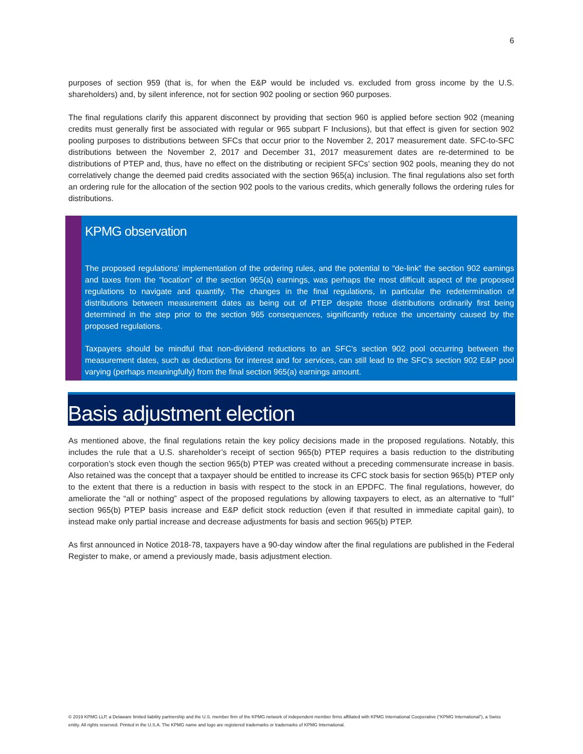6
purposes of section 959 (that is, for when the E&P would be included vs. excluded from gross income by the U.S. shareholders) and, by silent inference, not for section 902 pooling or section 960 purposes.
The final regulations clarify this apparent disconnect by providing that section 960 is applied before section 902 (meaning credits must generally first be associated with regular or 965 subpart F Inclusions), but that effect is given for section 902 pooling purposes to distributions between SFCs that occur prior to the November 2, 2017 measurement date. SFC-to-SFC distributions between the November 2, 2017 and December 31, 2017 measurement dates are re-determined to be distributions of PTEP and, thus, have no effect on the distributing or recipient SFCs’ section 902 pools, meaning they do not correlatively change the deemed paid credits associated with the section 965(a) inclusion. The final regulations also set forth an ordering rule for the allocation of the section 902 pools to the various credits, which generally follows the ordering rules for distributions.
KPMG observation
The proposed regulations’ implementation of the ordering rules, and the potential to “de-link” the section 902 earnings and taxes from the “location” of the section 965(a) earnings, was perhaps the most difficult aspect of the proposed regulations to navigate and quantify. The changes in the final regulations, in particular the redetermination of distributions between measurement dates as being out of PTEP despite those distributions ordinarily first being determined in the step prior to the section 965 consequences, significantly reduce the uncertainty caused by the proposed regulations.
Taxpayers should be mindful that non-dividend reductions to an SFC’s section 902 pool occurring between the measurement dates, such as deductions for interest and for services, can still lead to the SFC’s section 902 E&P pool varying (perhaps meaningfully) from the final section 965(a) earnings amount.
Basis adjustment election
As mentioned above, the final regulations retain the key policy decisions made in the proposed regulations. Notably, this includes the rule that a U.S. shareholder’s receipt of section 965(b) PTEP requires a basis reduction to the distributing corporation’s stock even though the section 965(b) PTEP was created without a preceding commensurate increase in basis. Also retained was the concept that a taxpayer should be entitled to increase its CFC stock basis for section 965(b) PTEP only to the extent that there is a reduction in basis with respect to the stock in an EPDFC. The final regulations, however, do ameliorate the “all or nothing” aspect of the proposed regulations by allowing taxpayers to elect, as an alternative to “full” section 965(b) PTEP basis increase and E&P deficit stock reduction (even if that resulted in immediate capital gain), to instead make only partial increase and decrease adjustments for basis and section 965(b) PTEP.
As first announced in Notice 2018-78, taxpayers have a 90-day window after the final regulations are published in the Federal Register to make, or amend a previously made, basis adjustment election.
© 2019 KPMG LLP, a Delaware limited liability partnership and the U.S. member firm of the KPMG network of independent member firms affiliated with KPMG International Cooperative (“KPMG International”), a Swiss entity. All rights reserved. Printed in the U.S.A. The KPMG name and logo are registered trademarks or trademarks of KPMG International.